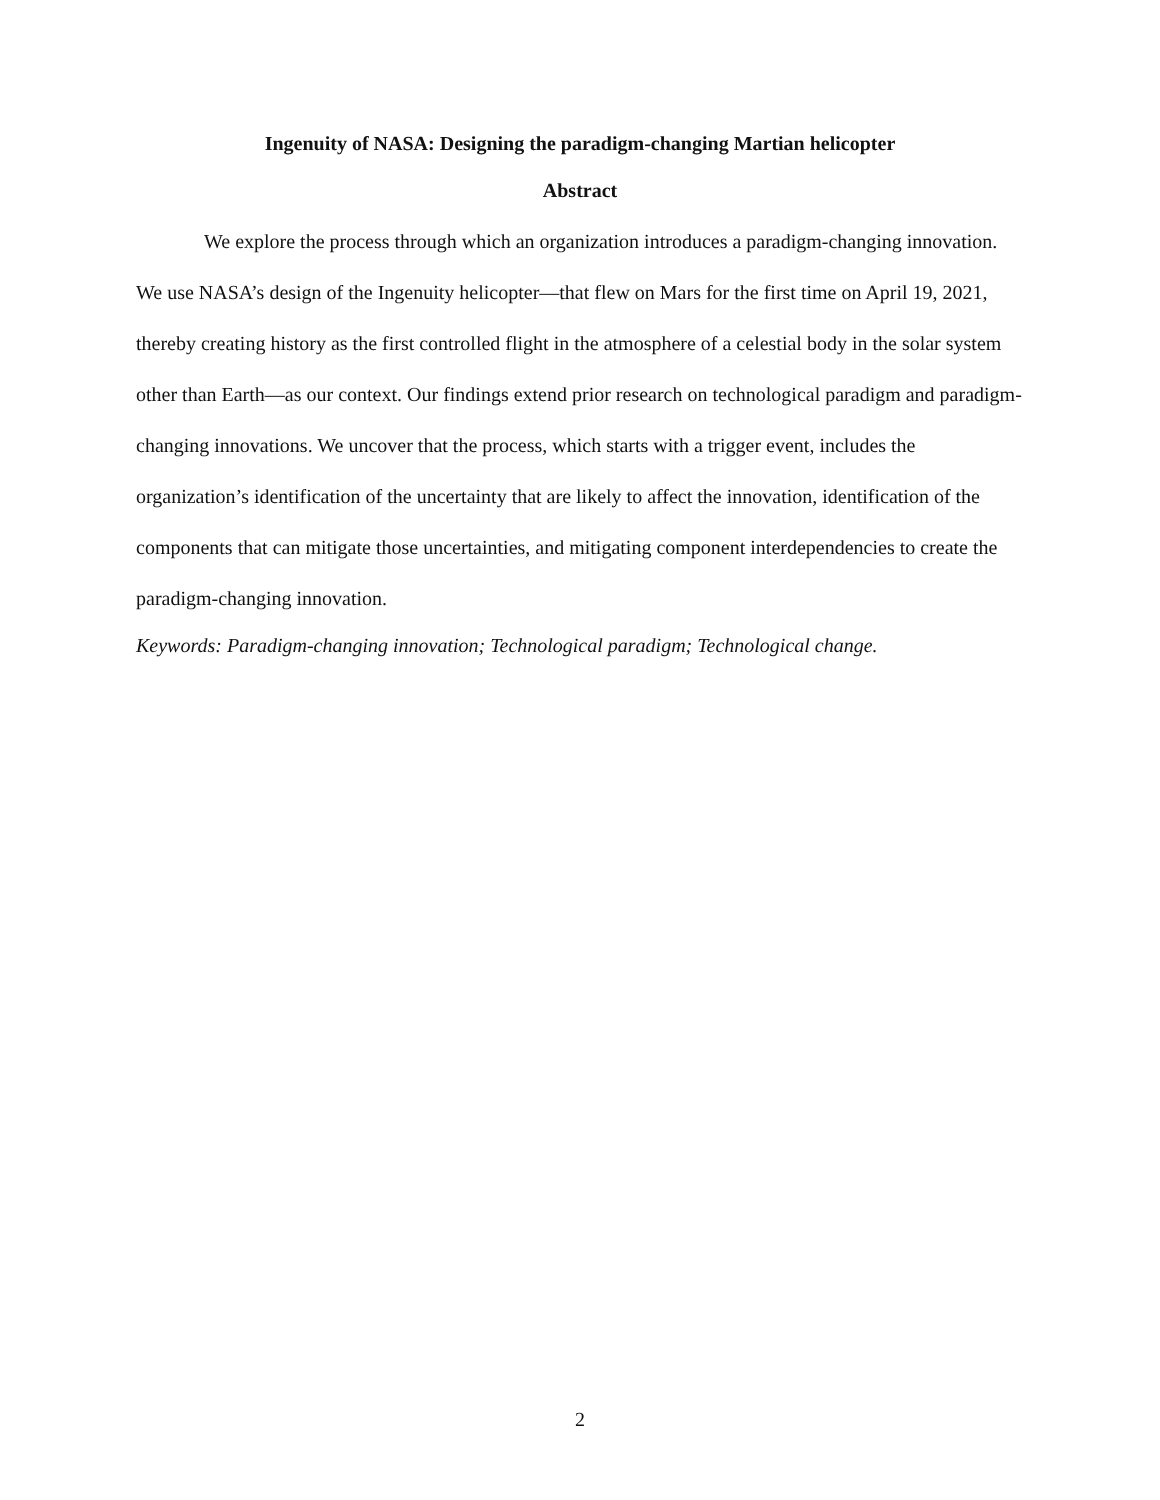Ingenuity of NASA: Designing the paradigm-changing Martian helicopter
Abstract
We explore the process through which an organization introduces a paradigm-changing innovation. We use NASA’s design of the Ingenuity helicopter—that flew on Mars for the first time on April 19, 2021, thereby creating history as the first controlled flight in the atmosphere of a celestial body in the solar system other than Earth—as our context. Our findings extend prior research on technological paradigm and paradigm-changing innovations. We uncover that the process, which starts with a trigger event, includes the organization’s identification of the uncertainty that are likely to affect the innovation, identification of the components that can mitigate those uncertainties, and mitigating component interdependencies to create the paradigm-changing innovation.
Keywords: Paradigm-changing innovation; Technological paradigm; Technological change.
2